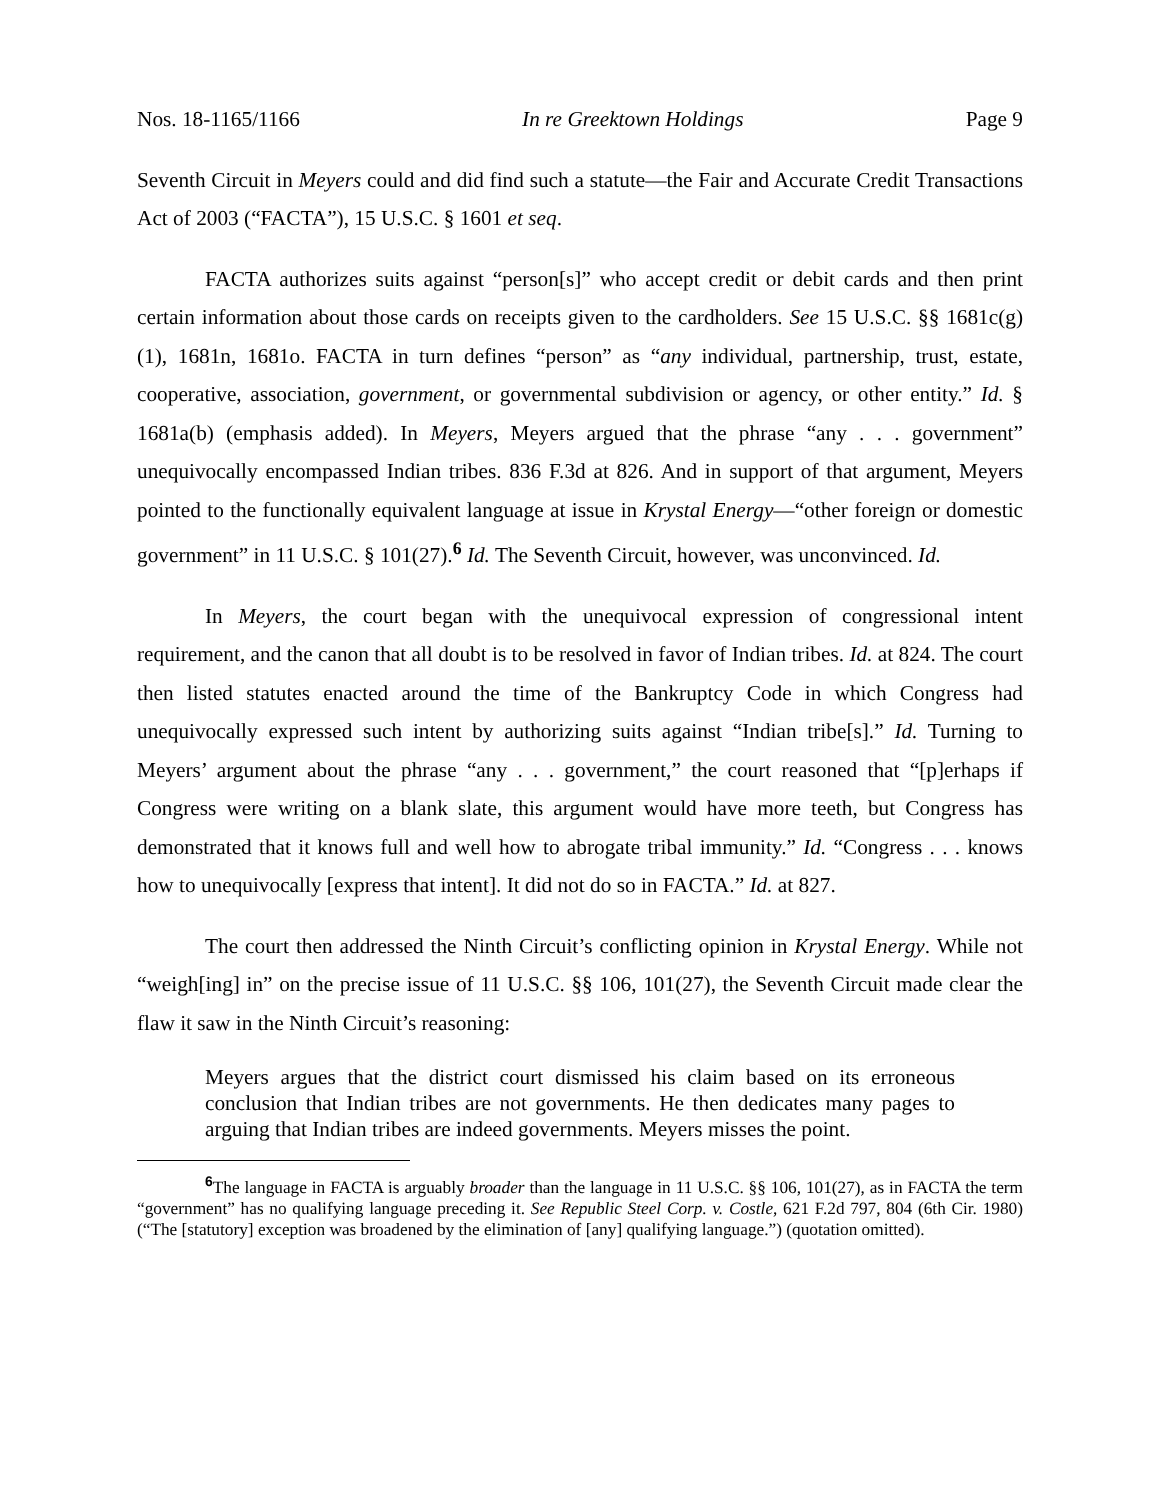Nos. 18-1165/1166 In re Greektown Holdings Page 9
Seventh Circuit in Meyers could and did find such a statute—the Fair and Accurate Credit Transactions Act of 2003 (“FACTA”), 15 U.S.C. § 1601 et seq.
FACTA authorizes suits against “person[s]” who accept credit or debit cards and then print certain information about those cards on receipts given to the cardholders. See 15 U.S.C. §§ 1681c(g)(1), 1681n, 1681o. FACTA in turn defines “person” as “any individual, partnership, trust, estate, cooperative, association, government, or governmental subdivision or agency, or other entity.” Id. § 1681a(b) (emphasis added). In Meyers, Meyers argued that the phrase “any . . . government” unequivocally encompassed Indian tribes. 836 F.3d at 826. And in support of that argument, Meyers pointed to the functionally equivalent language at issue in Krystal Energy—“other foreign or domestic government” in 11 U.S.C. § 101(27).<sup>6</sup> Id. The Seventh Circuit, however, was unconvinced. Id.
In Meyers, the court began with the unequivocal expression of congressional intent requirement, and the canon that all doubt is to be resolved in favor of Indian tribes. Id. at 824. The court then listed statutes enacted around the time of the Bankruptcy Code in which Congress had unequivocally expressed such intent by authorizing suits against “Indian tribe[s].” Id. Turning to Meyers’ argument about the phrase “any . . . government,” the court reasoned that “[p]erhaps if Congress were writing on a blank slate, this argument would have more teeth, but Congress has demonstrated that it knows full and well how to abrogate tribal immunity.” Id. “Congress . . . knows how to unequivocally [express that intent]. It did not do so in FACTA.” Id. at 827.
The court then addressed the Ninth Circuit’s conflicting opinion in Krystal Energy. While not “weigh[ing] in” on the precise issue of 11 U.S.C. §§ 106, 101(27), the Seventh Circuit made clear the flaw it saw in the Ninth Circuit’s reasoning:
Meyers argues that the district court dismissed his claim based on its erroneous conclusion that Indian tribes are not governments. He then dedicates many pages to arguing that Indian tribes are indeed governments. Meyers misses the point.
<sup>6</sup> The language in FACTA is arguably broader than the language in 11 U.S.C. §§ 106, 101(27), as in FACTA the term “government” has no qualifying language preceding it. See Republic Steel Corp. v. Costle, 621 F.2d 797, 804 (6th Cir. 1980) (“The [statutory] exception was broadened by the elimination of [any] qualifying language.”) (quotation omitted).